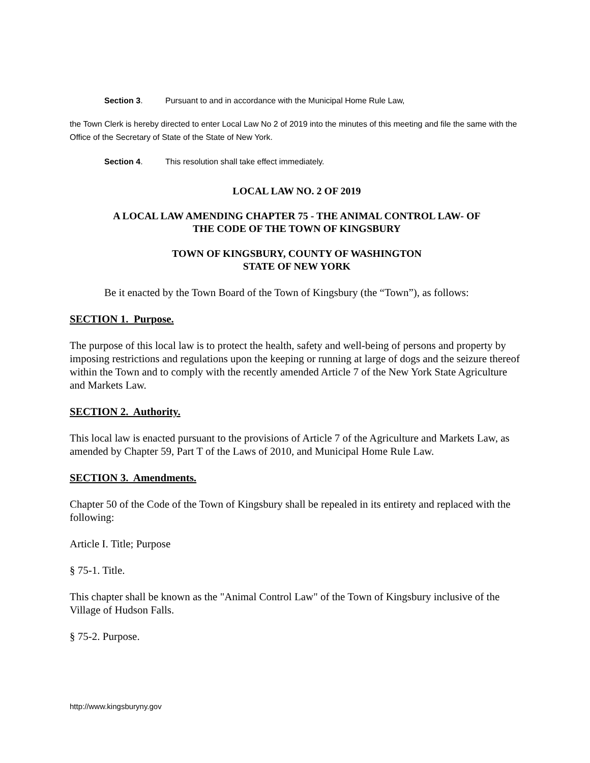Section 3. Pursuant to and in accordance with the Municipal Home Rule Law,
the Town Clerk is hereby directed to enter Local Law No 2 of 2019 into the minutes of this meeting and file the same with the Office of the Secretary of State of the State of New York.
Section 4. This resolution shall take effect immediately.
LOCAL LAW NO. 2 OF 2019
A LOCAL LAW AMENDING CHAPTER 75 - THE ANIMAL CONTROL LAW- OF
THE CODE OF THE TOWN OF KINGSBURY
TOWN OF KINGSBURY, COUNTY OF WASHINGTON
STATE OF NEW YORK
Be it enacted by the Town Board of the Town of Kingsbury (the “Town”), as follows:
SECTION 1. Purpose.
The purpose of this local law is to protect the health, safety and well-being of persons and property by imposing restrictions and regulations upon the keeping or running at large of dogs and the seizure thereof within the Town and to comply with the recently amended Article 7 of the New York State Agriculture and Markets Law.
SECTION 2. Authority.
This local law is enacted pursuant to the provisions of Article 7 of the Agriculture and Markets Law, as amended by Chapter 59, Part T of the Laws of 2010, and Municipal Home Rule Law.
SECTION 3. Amendments.
Chapter 50 of the Code of the Town of Kingsbury shall be repealed in its entirety and replaced with the following:
Article I. Title; Purpose
§ 75-1. Title.
This chapter shall be known as the "Animal Control Law" of the Town of Kingsbury inclusive of the Village of Hudson Falls.
§ 75-2. Purpose.
http://www.kingsburyny.gov